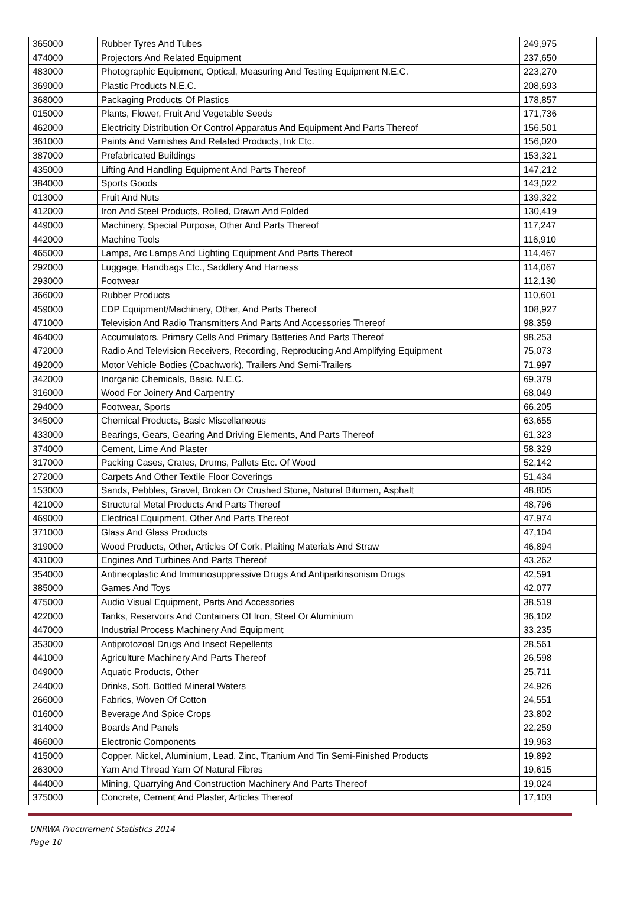| 365000 | Rubber Tyres And Tubes | 249,975 |
| 474000 | Projectors And Related Equipment | 237,650 |
| 483000 | Photographic Equipment, Optical, Measuring And Testing Equipment N.E.C. | 223,270 |
| 369000 | Plastic Products N.E.C. | 208,693 |
| 368000 | Packaging Products Of Plastics | 178,857 |
| 015000 | Plants, Flower, Fruit And Vegetable Seeds | 171,736 |
| 462000 | Electricity Distribution Or Control Apparatus And Equipment And Parts Thereof | 156,501 |
| 361000 | Paints And Varnishes And Related Products, Ink Etc. | 156,020 |
| 387000 | Prefabricated Buildings | 153,321 |
| 435000 | Lifting And Handling Equipment And Parts Thereof | 147,212 |
| 384000 | Sports Goods | 143,022 |
| 013000 | Fruit And Nuts | 139,322 |
| 412000 | Iron And Steel Products, Rolled, Drawn And Folded | 130,419 |
| 449000 | Machinery, Special Purpose, Other And Parts Thereof | 117,247 |
| 442000 | Machine Tools | 116,910 |
| 465000 | Lamps, Arc Lamps And Lighting Equipment And Parts Thereof | 114,467 |
| 292000 | Luggage, Handbags Etc., Saddlery And Harness | 114,067 |
| 293000 | Footwear | 112,130 |
| 366000 | Rubber Products | 110,601 |
| 459000 | EDP Equipment/Machinery, Other, And Parts Thereof | 108,927 |
| 471000 | Television And Radio Transmitters And Parts And Accessories Thereof | 98,359 |
| 464000 | Accumulators, Primary Cells And Primary Batteries And Parts Thereof | 98,253 |
| 472000 | Radio And Television Receivers, Recording, Reproducing And Amplifying Equipment | 75,073 |
| 492000 | Motor Vehicle Bodies (Coachwork), Trailers And Semi-Trailers | 71,997 |
| 342000 | Inorganic Chemicals, Basic, N.E.C. | 69,379 |
| 316000 | Wood For Joinery And Carpentry | 68,049 |
| 294000 | Footwear, Sports | 66,205 |
| 345000 | Chemical Products, Basic Miscellaneous | 63,655 |
| 433000 | Bearings, Gears, Gearing And Driving Elements, And Parts Thereof | 61,323 |
| 374000 | Cement, Lime And Plaster | 58,329 |
| 317000 | Packing Cases, Crates, Drums, Pallets Etc. Of Wood | 52,142 |
| 272000 | Carpets And Other Textile Floor Coverings | 51,434 |
| 153000 | Sands, Pebbles, Gravel, Broken Or Crushed Stone, Natural Bitumen, Asphalt | 48,805 |
| 421000 | Structural Metal Products And Parts Thereof | 48,796 |
| 469000 | Electrical Equipment, Other And Parts Thereof | 47,974 |
| 371000 | Glass And Glass Products | 47,104 |
| 319000 | Wood Products, Other, Articles Of Cork, Plaiting Materials And Straw | 46,894 |
| 431000 | Engines And Turbines And Parts Thereof | 43,262 |
| 354000 | Antineoplastic And Immunosuppressive Drugs And Antiparkinsonism Drugs | 42,591 |
| 385000 | Games And Toys | 42,077 |
| 475000 | Audio Visual Equipment, Parts And Accessories | 38,519 |
| 422000 | Tanks, Reservoirs And Containers Of Iron, Steel Or Aluminium | 36,102 |
| 447000 | Industrial Process Machinery And Equipment | 33,235 |
| 353000 | Antiprotozoal Drugs And Insect Repellents | 28,561 |
| 441000 | Agriculture Machinery And Parts Thereof | 26,598 |
| 049000 | Aquatic Products, Other | 25,711 |
| 244000 | Drinks, Soft, Bottled Mineral Waters | 24,926 |
| 266000 | Fabrics, Woven Of Cotton | 24,551 |
| 016000 | Beverage And Spice Crops | 23,802 |
| 314000 | Boards And Panels | 22,259 |
| 466000 | Electronic Components | 19,963 |
| 415000 | Copper, Nickel, Aluminium, Lead, Zinc, Titanium And Tin Semi-Finished Products | 19,892 |
| 263000 | Yarn And Thread Yarn Of Natural Fibres | 19,615 |
| 444000 | Mining, Quarrying And Construction Machinery And Parts Thereof | 19,024 |
| 375000 | Concrete, Cement And Plaster, Articles Thereof | 17,103 |
UNRWA Procurement Statistics 2014
Page 10